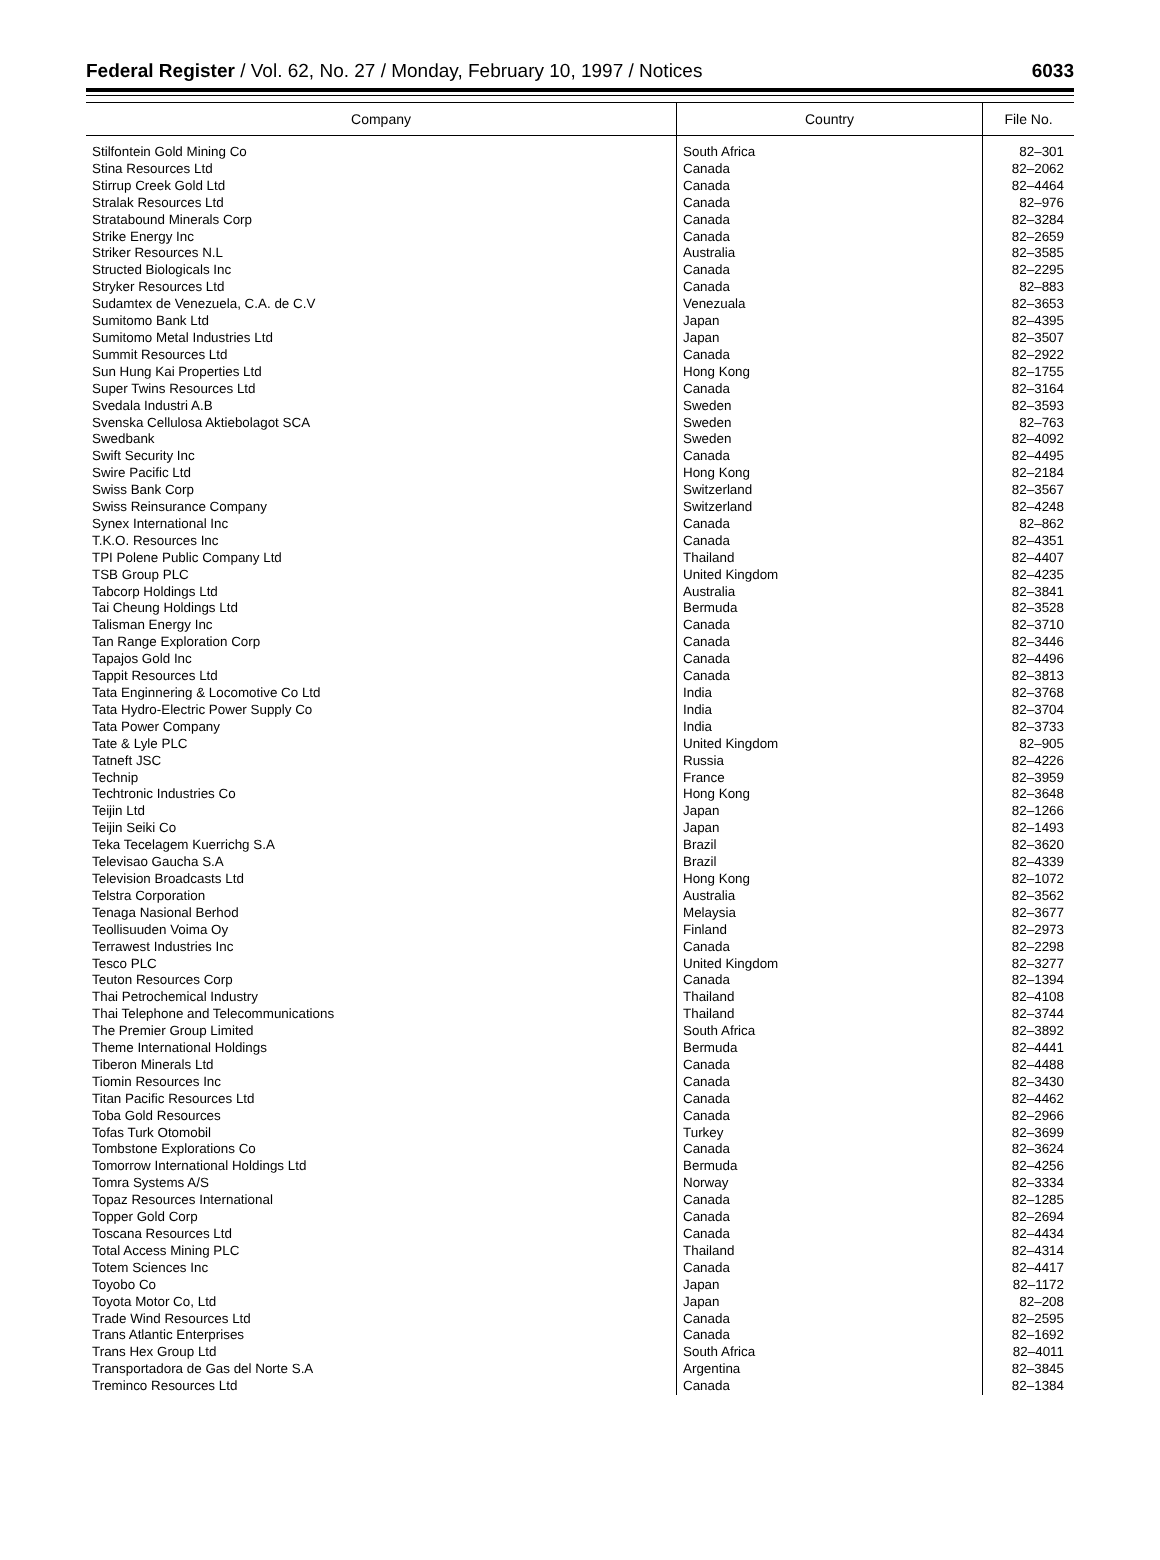Federal Register / Vol. 62, No. 27 / Monday, February 10, 1997 / Notices 6033
| Company | Country | File No. |
| --- | --- | --- |
| Stilfontein Gold Mining Co | South Africa | 82–301 |
| Stina Resources Ltd | Canada | 82–2062 |
| Stirrup Creek Gold Ltd | Canada | 82–4464 |
| Stralak Resources Ltd | Canada | 82–976 |
| Stratabound Minerals Corp | Canada | 82–3284 |
| Strike Energy Inc | Canada | 82–2659 |
| Striker Resources N.L | Australia | 82–3585 |
| Structed Biologicals Inc | Canada | 82–2295 |
| Stryker Resources Ltd | Canada | 82–883 |
| Sudamtex de Venezuela, C.A. de C.V | Venezuala | 82–3653 |
| Sumitomo Bank Ltd | Japan | 82–4395 |
| Sumitomo Metal Industries Ltd | Japan | 82–3507 |
| Summit Resources Ltd | Canada | 82–2922 |
| Sun Hung Kai Properties Ltd | Hong Kong | 82–1755 |
| Super Twins Resources Ltd | Canada | 82–3164 |
| Svedala Industri A.B | Sweden | 82–3593 |
| Svenska Cellulosa Aktiebolagot SCA | Sweden | 82–763 |
| Swedbank | Sweden | 82–4092 |
| Swift Security Inc | Canada | 82–4495 |
| Swire Pacific Ltd | Hong Kong | 82–2184 |
| Swiss Bank Corp | Switzerland | 82–3567 |
| Swiss Reinsurance Company | Switzerland | 82–4248 |
| Synex International Inc | Canada | 82–862 |
| T.K.O. Resources Inc | Canada | 82–4351 |
| TPI Polene Public Company Ltd | Thailand | 82–4407 |
| TSB Group PLC | United Kingdom | 82–4235 |
| Tabcorp Holdings Ltd | Australia | 82–3841 |
| Tai Cheung Holdings Ltd | Bermuda | 82–3528 |
| Talisman Energy Inc | Canada | 82–3710 |
| Tan Range Exploration Corp | Canada | 82–3446 |
| Tapajos Gold Inc | Canada | 82–4496 |
| Tappit Resources Ltd | Canada | 82–3813 |
| Tata Enginnering & Locomotive Co Ltd | India | 82–3768 |
| Tata Hydro-Electric Power Supply Co | India | 82–3704 |
| Tata Power Company | India | 82–3733 |
| Tate & Lyle PLC | United Kingdom | 82–905 |
| Tatneft JSC | Russia | 82–4226 |
| Technip | France | 82–3959 |
| Techtronic Industries Co | Hong Kong | 82–3648 |
| Teijin Ltd | Japan | 82–1266 |
| Teijin Seiki Co | Japan | 82–1493 |
| Teka Tecelagem Kuerrichg S.A | Brazil | 82–3620 |
| Televisao Gaucha S.A | Brazil | 82–4339 |
| Television Broadcasts Ltd | Hong Kong | 82–1072 |
| Telstra Corporation | Australia | 82–3562 |
| Tenaga Nasional Berhod | Melaysia | 82–3677 |
| Teollisuuden Voima Oy | Finland | 82–2973 |
| Terrawest Industries Inc | Canada | 82–2298 |
| Tesco PLC | United Kingdom | 82–3277 |
| Teuton Resources Corp | Canada | 82–1394 |
| Thai Petrochemical Industry | Thailand | 82–4108 |
| Thai Telephone and Telecommunications | Thailand | 82–3744 |
| The Premier Group Limited | South Africa | 82–3892 |
| Theme International Holdings | Bermuda | 82–4441 |
| Tiberon Minerals Ltd | Canada | 82–4488 |
| Tiomin Resources Inc | Canada | 82–3430 |
| Titan Pacific Resources Ltd | Canada | 82–4462 |
| Toba Gold Resources | Canada | 82–2966 |
| Tofas Turk Otomobil | Turkey | 82–3699 |
| Tombstone Explorations Co | Canada | 82–3624 |
| Tomorrow International Holdings Ltd | Bermuda | 82–4256 |
| Tomra Systems A/S | Norway | 82–3334 |
| Topaz Resources International | Canada | 82–1285 |
| Topper Gold Corp | Canada | 82–2694 |
| Toscana Resources Ltd | Canada | 82–4434 |
| Total Access Mining PLC | Thailand | 82–4314 |
| Totem Sciences Inc | Canada | 82–4417 |
| Toyobo Co | Japan | 82–1172 |
| Toyota Motor Co, Ltd | Japan | 82–208 |
| Trade Wind Resources Ltd | Canada | 82–2595 |
| Trans Atlantic Enterprises | Canada | 82–1692 |
| Trans Hex Group Ltd | South Africa | 82–4011 |
| Transportadora de Gas del Norte S.A | Argentina | 82–3845 |
| Treminco Resources Ltd | Canada | 82–1384 |